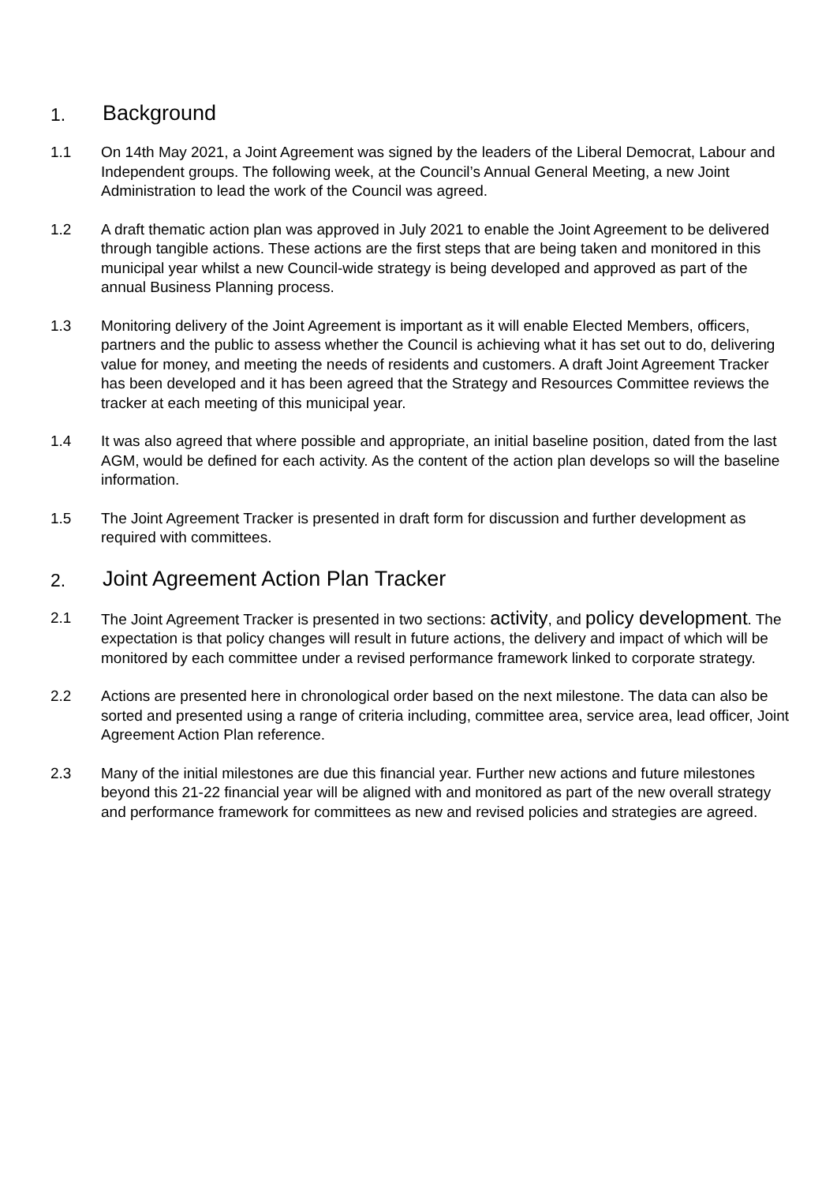1. Background
1.1 On 14th May 2021, a Joint Agreement was signed by the leaders of the Liberal Democrat, Labour and Independent groups. The following week, at the Council’s Annual General Meeting, a new Joint Administration to lead the work of the Council was agreed.
1.2 A draft thematic action plan was approved in July 2021 to enable the Joint Agreement to be delivered through tangible actions. These actions are the first steps that are being taken and monitored in this municipal year whilst a new Council-wide strategy is being developed and approved as part of the annual Business Planning process.
1.3 Monitoring delivery of the Joint Agreement is important as it will enable Elected Members, officers, partners and the public to assess whether the Council is achieving what it has set out to do, delivering value for money, and meeting the needs of residents and customers. A draft Joint Agreement Tracker has been developed and it has been agreed that the Strategy and Resources Committee reviews the tracker at each meeting of this municipal year.
1.4 It was also agreed that where possible and appropriate, an initial baseline position, dated from the last AGM, would be defined for each activity. As the content of the action plan develops so will the baseline information.
1.5 The Joint Agreement Tracker is presented in draft form for discussion and further development as required with committees.
2. Joint Agreement Action Plan Tracker
2.1 The Joint Agreement Tracker is presented in two sections: activity, and policy development. The expectation is that policy changes will result in future actions, the delivery and impact of which will be monitored by each committee under a revised performance framework linked to corporate strategy.
2.2 Actions are presented here in chronological order based on the next milestone. The data can also be sorted and presented using a range of criteria including, committee area, service area, lead officer, Joint Agreement Action Plan reference.
2.3 Many of the initial milestones are due this financial year. Further new actions and future milestones beyond this 21-22 financial year will be aligned with and monitored as part of the new overall strategy and performance framework for committees as new and revised policies and strategies are agreed.